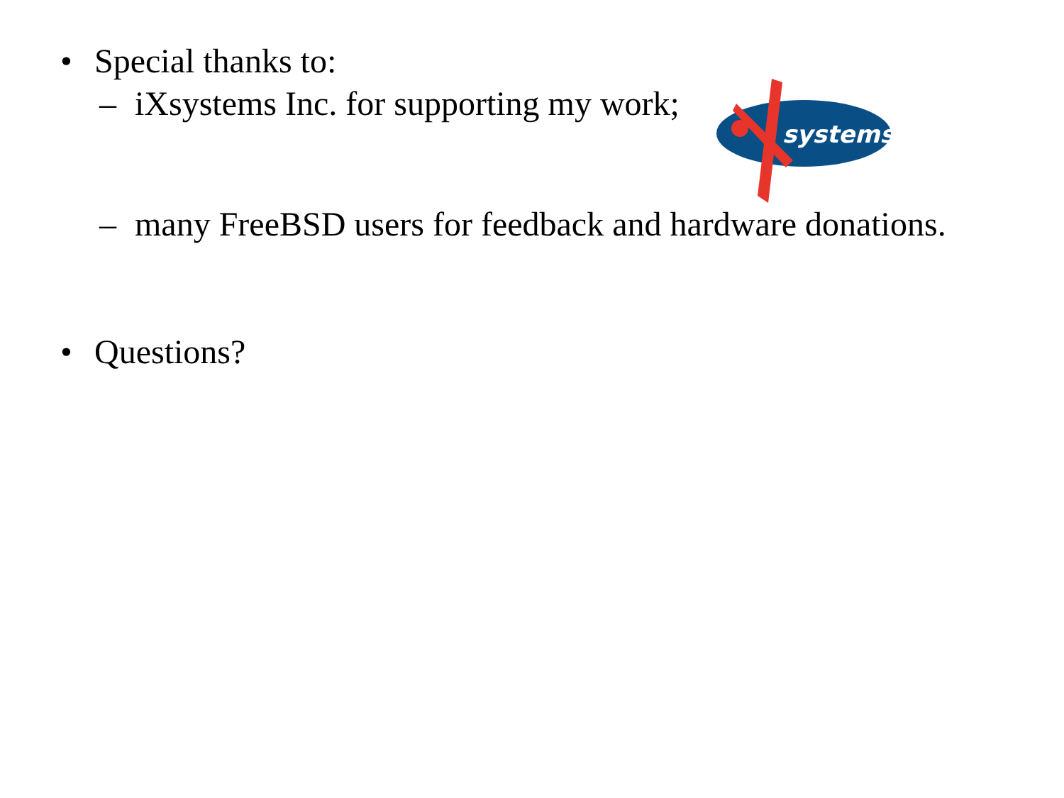• Special thanks to:
– iXsystems Inc. for supporting my work;
systems
– many FreeBSD users for feedback and hardware donations.
• Questions?